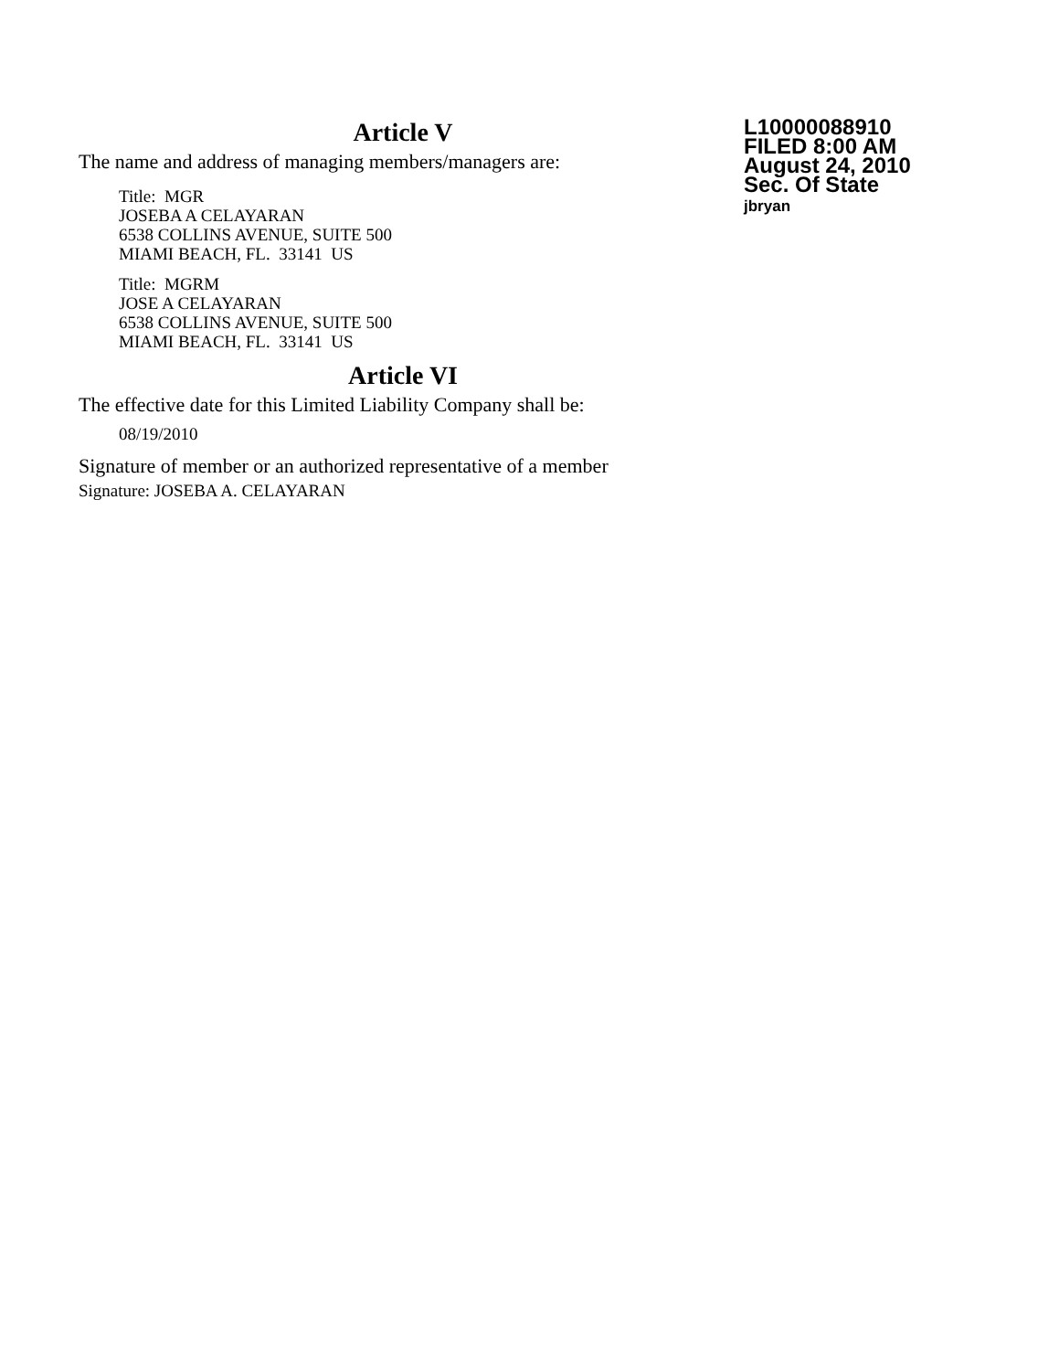Article V
The name and address of managing members/managers are:
Title: MGR
JOSEBA A CELAYARAN
6538 COLLINS AVENUE, SUITE 500
MIAMI BEACH, FL. 33141 US
Title: MGRM
JOSE A CELAYARAN
6538 COLLINS AVENUE, SUITE 500
MIAMI BEACH, FL. 33141 US
Article VI
The effective date for this Limited Liability Company shall be:
08/19/2010
Signature of member or an authorized representative of a member
Signature: JOSEBA A. CELAYARAN
L10000088910
FILED 8:00 AM
August 24, 2010
Sec. Of State
jbryan